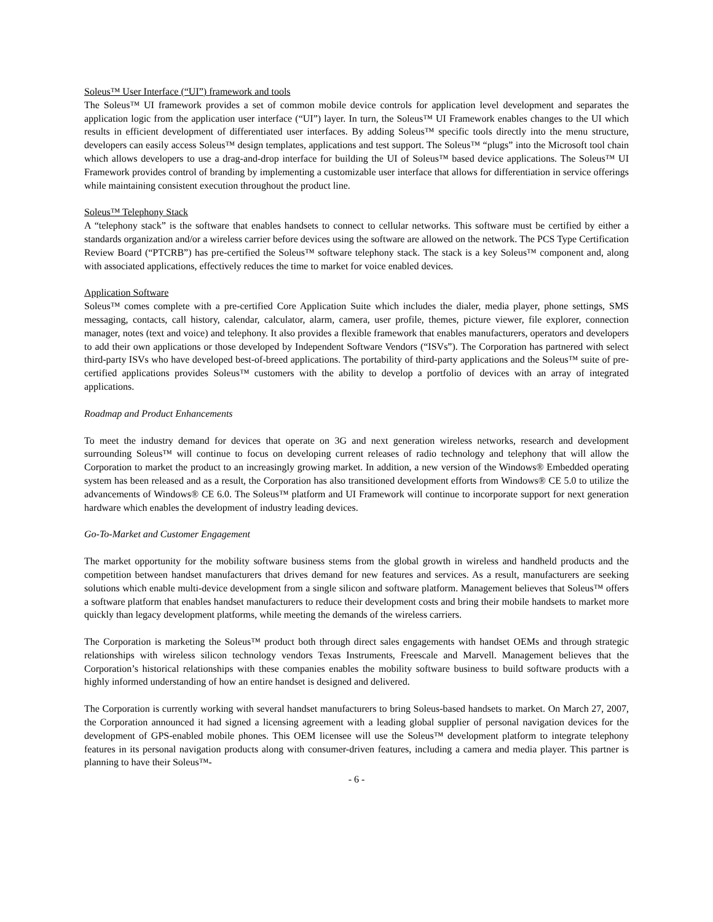Soleus™ User Interface (“UI”) framework and tools
The Soleus™ UI framework provides a set of common mobile device controls for application level development and separates the application logic from the application user interface (“UI”) layer. In turn, the Soleus™ UI Framework enables changes to the UI which results in efficient development of differentiated user interfaces. By adding Soleus™ specific tools directly into the menu structure, developers can easily access Soleus™ design templates, applications and test support. The Soleus™ “plugs” into the Microsoft tool chain which allows developers to use a drag-and-drop interface for building the UI of Soleus™ based device applications. The Soleus™ UI Framework provides control of branding by implementing a customizable user interface that allows for differentiation in service offerings while maintaining consistent execution throughout the product line.
Soleus™ Telephony Stack
A “telephony stack” is the software that enables handsets to connect to cellular networks. This software must be certified by either a standards organization and/or a wireless carrier before devices using the software are allowed on the network. The PCS Type Certification Review Board (“PTCRB”) has pre-certified the Soleus™ software telephony stack. The stack is a key Soleus™ component and, along with associated applications, effectively reduces the time to market for voice enabled devices.
Application Software
Soleus™ comes complete with a pre-certified Core Application Suite which includes the dialer, media player, phone settings, SMS messaging, contacts, call history, calendar, calculator, alarm, camera, user profile, themes, picture viewer, file explorer, connection manager, notes (text and voice) and telephony. It also provides a flexible framework that enables manufacturers, operators and developers to add their own applications or those developed by Independent Software Vendors (“ISVs”). The Corporation has partnered with select third-party ISVs who have developed best-of-breed applications. The portability of third-party applications and the Soleus™ suite of pre-certified applications provides Soleus™ customers with the ability to develop a portfolio of devices with an array of integrated applications.
Roadmap and Product Enhancements
To meet the industry demand for devices that operate on 3G and next generation wireless networks, research and development surrounding Soleus™ will continue to focus on developing current releases of radio technology and telephony that will allow the Corporation to market the product to an increasingly growing market. In addition, a new version of the Windows® Embedded operating system has been released and as a result, the Corporation has also transitioned development efforts from Windows® CE 5.0 to utilize the advancements of Windows® CE 6.0. The Soleus™ platform and UI Framework will continue to incorporate support for next generation hardware which enables the development of industry leading devices.
Go-To-Market and Customer Engagement
The market opportunity for the mobility software business stems from the global growth in wireless and handheld products and the competition between handset manufacturers that drives demand for new features and services. As a result, manufacturers are seeking solutions which enable multi-device development from a single silicon and software platform. Management believes that Soleus™ offers a software platform that enables handset manufacturers to reduce their development costs and bring their mobile handsets to market more quickly than legacy development platforms, while meeting the demands of the wireless carriers.
The Corporation is marketing the Soleus™ product both through direct sales engagements with handset OEMs and through strategic relationships with wireless silicon technology vendors Texas Instruments, Freescale and Marvell. Management believes that the Corporation’s historical relationships with these companies enables the mobility software business to build software products with a highly informed understanding of how an entire handset is designed and delivered.
The Corporation is currently working with several handset manufacturers to bring Soleus-based handsets to market. On March 27, 2007, the Corporation announced it had signed a licensing agreement with a leading global supplier of personal navigation devices for the development of GPS-enabled mobile phones. This OEM licensee will use the Soleus™ development platform to integrate telephony features in its personal navigation products along with consumer-driven features, including a camera and media player. This partner is planning to have their Soleus™-
- 6 -